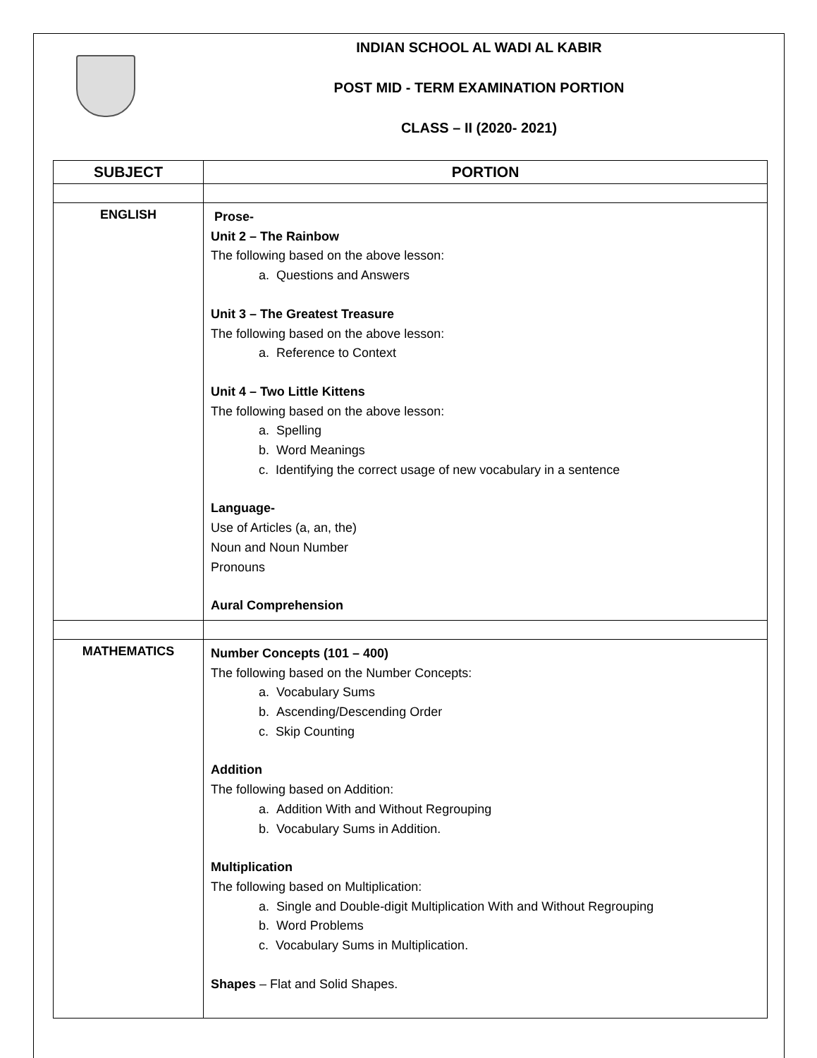INDIAN SCHOOL AL WADI AL KABIR
POST MID - TERM EXAMINATION PORTION
CLASS – II (2020- 2021)
| SUBJECT | PORTION |
| --- | --- |
| ENGLISH | Prose- Unit 2 – The Rainbow The following based on the above lesson: a. Questions and Answers Unit 3 – The Greatest Treasure The following based on the above lesson: a. Reference to Context Unit 4 – Two Little Kittens The following based on the above lesson: a. Spelling b. Word Meanings c. Identifying the correct usage of new vocabulary in a sentence Language- Use of Articles (a, an, the) Noun and Noun Number Pronouns Aural Comprehension |
| MATHEMATICS | Number Concepts (101 – 400) The following based on the Number Concepts: a. Vocabulary Sums b. Ascending/Descending Order c. Skip Counting Addition The following based on Addition: a. Addition With and Without Regrouping b. Vocabulary Sums in Addition. Multiplication The following based on Multiplication: a. Single and Double-digit Multiplication With and Without Regrouping b. Word Problems c. Vocabulary Sums in Multiplication. Shapes – Flat and Solid Shapes. |